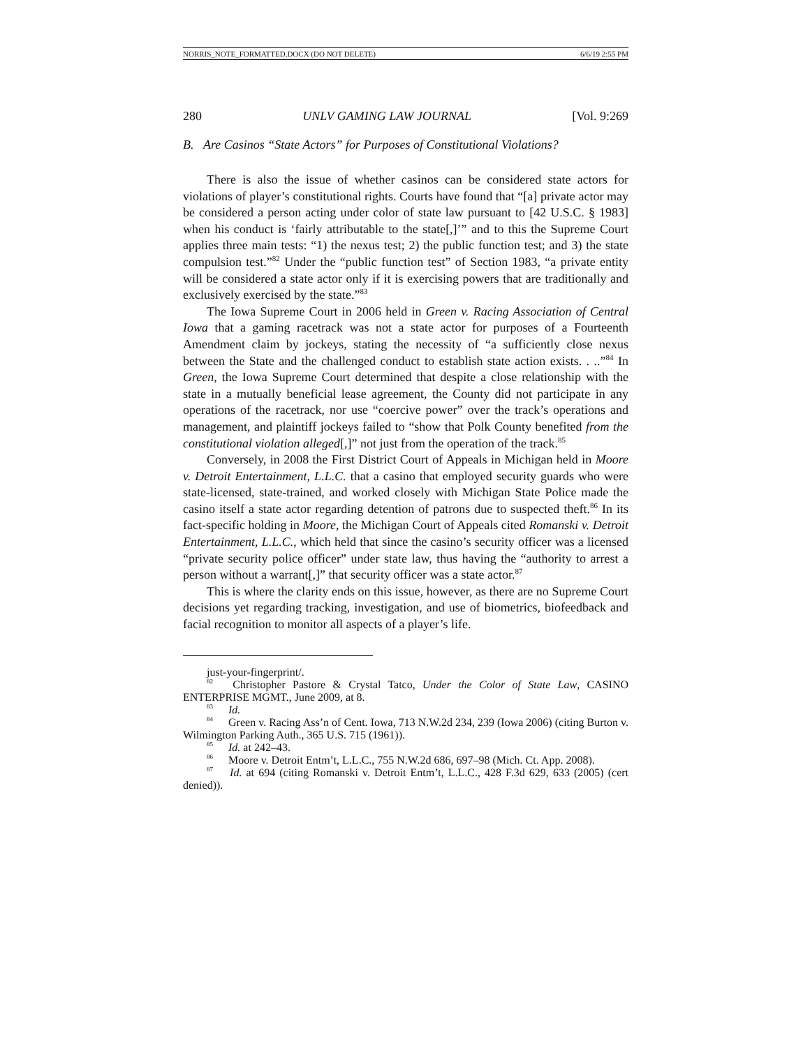NORRIS_NOTE_FORMATTED.DOCX (DO NOT DELETE) 6/6/19 2:55 PM
280 UNLV GAMING LAW JOURNAL [Vol. 9:269
B. Are Casinos “State Actors” for Purposes of Constitutional Violations?
There is also the issue of whether casinos can be considered state actors for violations of player’s constitutional rights. Courts have found that “[a] private actor may be considered a person acting under color of state law pursuant to [42 U.S.C. § 1983] when his conduct is ‘fairly attributable to the state[,]’” and to this the Supreme Court applies three main tests: “1) the nexus test; 2) the public function test; and 3) the state compulsion test.”<sup>82</sup> Under the “public function test” of Section 1983, “a private entity will be considered a state actor only if it is exercising powers that are traditionally and exclusively exercised by the state.”<sup>83</sup>
The Iowa Supreme Court in 2006 held in Green v. Racing Association of Central Iowa that a gaming racetrack was not a state actor for purposes of a Fourteenth Amendment claim by jockeys, stating the necessity of “a sufficiently close nexus between the State and the challenged conduct to establish state action exists. . ..”<sup>84</sup> In Green, the Iowa Supreme Court determined that despite a close relationship with the state in a mutually beneficial lease agreement, the County did not participate in any operations of the racetrack, nor use “coercive power” over the track’s operations and management, and plaintiff jockeys failed to “show that Polk County benefited from the constitutional violation alleged[,]” not just from the operation of the track.<sup>85</sup>
Conversely, in 2008 the First District Court of Appeals in Michigan held in Moore v. Detroit Entertainment, L.L.C. that a casino that employed security guards who were state-licensed, state-trained, and worked closely with Michigan State Police made the casino itself a state actor regarding detention of patrons due to suspected theft.<sup>86</sup> In its fact-specific holding in Moore, the Michigan Court of Appeals cited Romanski v. Detroit Entertainment, L.L.C., which held that since the casino’s security officer was a licensed “private security police officer” under state law, thus having the “authority to arrest a person without a warrant[,]” that security officer was a state actor.<sup>87</sup>
This is where the clarity ends on this issue, however, as there are no Supreme Court decisions yet regarding tracking, investigation, and use of biometrics, biofeedback and facial recognition to monitor all aspects of a player’s life.
just-your-fingerprint/.
<sup>82</sup> Christopher Pastore & Crystal Tatco, Under the Color of State Law, CASINO ENTERPRISE MGMT., June 2009, at 8.
<sup>83</sup> Id.
<sup>84</sup> Green v. Racing Ass’n of Cent. Iowa, 713 N.W.2d 234, 239 (Iowa 2006) (citing Burton v. Wilmington Parking Auth., 365 U.S. 715 (1961)).
<sup>85</sup> Id. at 242–43.
<sup>86</sup> Moore v. Detroit Entm’t, L.L.C., 755 N.W.2d 686, 697–98 (Mich. Ct. App. 2008).
<sup>87</sup> Id. at 694 (citing Romanski v. Detroit Entm’t, L.L.C., 428 F.3d 629, 633 (2005) (cert denied)).